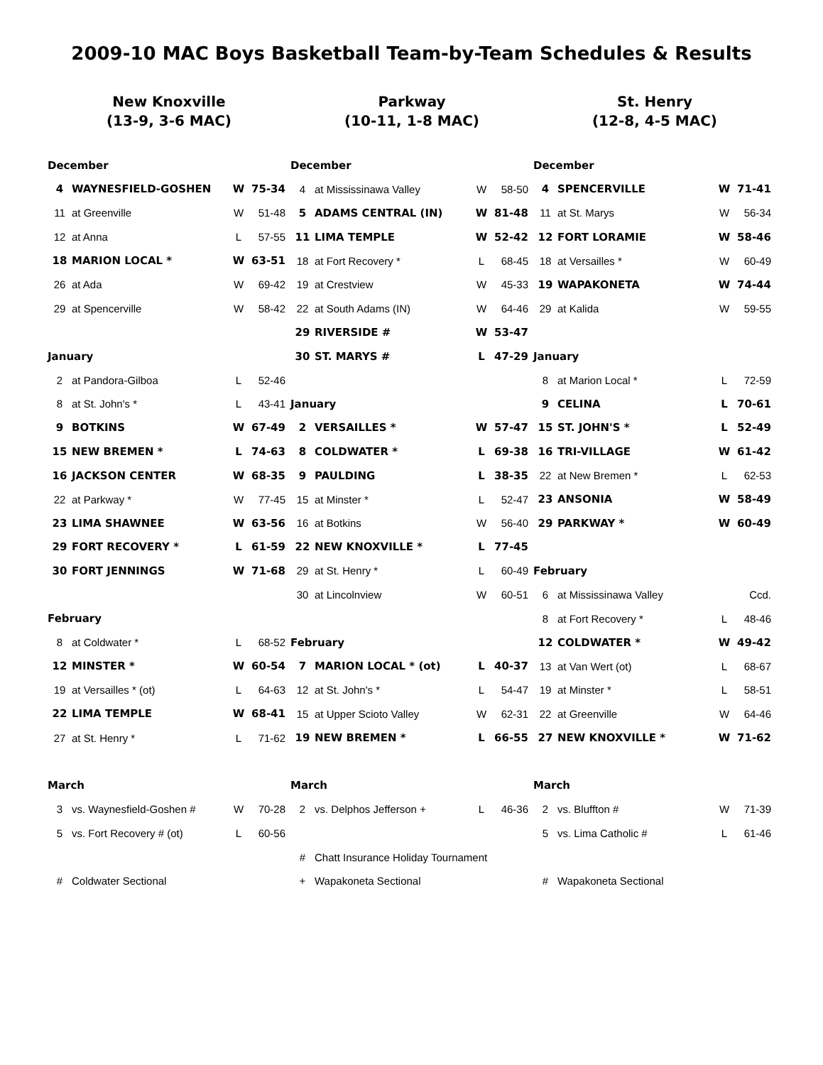2009-10 MAC Boys Basketball Team-by-Team Schedules & Results
New Knoxville
(13-9, 3-6 MAC)
| December | | | |
| --- | --- | --- | --- |
| 4 | WAYNESFIELD-GOSHEN | W | 75-34 |
| 11 | at Greenville | W | 51-48 |
| 12 | at Anna | L | 57-55 |
| 18 | MARION LOCAL * | W | 63-51 |
| 26 | at Ada | W | 69-42 |
| 29 | at Spencerville | W | 58-42 |
| January | | | |
| 2 | at Pandora-Gilboa | L | 52-46 |
| 8 | at St. John's * | L | 43-41 |
| 9 | BOTKINS | W | 67-49 |
| 15 | NEW BREMEN * | L | 74-63 |
| 16 | JACKSON CENTER | W | 68-35 |
| 22 | at Parkway * | W | 77-45 |
| 23 | LIMA SHAWNEE | W | 63-56 |
| 29 | FORT RECOVERY * | L | 61-59 |
| 30 | FORT JENNINGS | W | 71-68 |
| February | | | |
| 8 | at Coldwater * | L | 68-52 |
| 12 | MINSTER * | W | 60-54 |
| 19 | at Versailles * (ot) | L | 64-63 |
| 22 | LIMA TEMPLE | W | 68-41 |
| 27 | at St. Henry * | L | 71-62 |
| March | | | |
| 3 | vs. Waynesfield-Goshen # | W | 70-28 |
| 5 | vs. Fort Recovery # (ot) | L | 60-56 |
| # | Coldwater Sectional | | |
Parkway
(10-11, 1-8 MAC)
| December | | | |
| --- | --- | --- | --- |
| 4 | at Mississinawa Valley | W | 58-50 |
| 5 | ADAMS CENTRAL (IN) | W | 81-48 |
| 11 | LIMA TEMPLE | W | 52-42 |
| 18 | at Fort Recovery * | L | 68-45 |
| 19 | at Crestview | W | 45-33 |
| 22 | at South Adams (IN) | W | 64-46 |
| 29 | RIVERSIDE # | W | 53-47 |
| 30 | ST. MARYS # | L | 47-29 |
| January | | | |
| 2 | VERSAILLES * | W | 57-47 |
| 8 | COLDWATER * | L | 69-38 |
| 9 | PAULDING | L | 38-35 |
| 15 | at Minster * | L | 52-47 |
| 16 | at Botkins | W | 56-40 |
| 22 | NEW KNOXVILLE * | L | 77-45 |
| 29 | at St. Henry * | L | 60-49 |
| 30 | at Lincolnview | W | 60-51 |
| February | | | |
| 7 | MARION LOCAL * (ot) | L | 40-37 |
| 12 | at St. John's * | L | 54-47 |
| 15 | at Upper Scioto Valley | W | 62-31 |
| 19 | NEW BREMEN * | L | 66-55 |
| March | | | |
| 2 | vs. Delphos Jefferson + | L | 46-36 |
| # | Chatt Insurance Holiday Tournament | | |
| + | Wapakoneta Sectional | | |
St. Henry
(12-8, 4-5 MAC)
| December | | | |
| --- | --- | --- | --- |
| 4 | SPENCERVILLE | W | 71-41 |
| 11 | at St. Marys | W | 56-34 |
| 12 | FORT LORAMIE | W | 58-46 |
| 18 | at Versailles * | W | 60-49 |
| 19 | WAPAKONETA | W | 74-44 |
| 29 | at Kalida | W | 59-55 |
| January | | | |
| 8 | at Marion Local * | L | 72-59 |
| 9 | CELINA | L | 70-61 |
| 15 | ST. JOHN'S * | L | 52-49 |
| 16 | TRI-VILLAGE | W | 61-42 |
| 22 | at New Bremen * | L | 62-53 |
| 23 | ANSONIA | W | 58-49 |
| 29 | PARKWAY * | W | 60-49 |
| February | | | |
| 6 | at Mississinawa Valley | | Ccd. |
| 8 | at Fort Recovery * | L | 48-46 |
| 12 | COLDWATER * | W | 49-42 |
| 13 | at Van Wert (ot) | L | 68-67 |
| 19 | at Minster * | L | 58-51 |
| 22 | at Greenville | W | 64-46 |
| 27 | NEW KNOXVILLE * | W | 71-62 |
| March | | | |
| 2 | vs. Bluffton # | W | 71-39 |
| 5 | vs. Lima Catholic # | L | 61-46 |
| # | Wapakoneta Sectional | | |